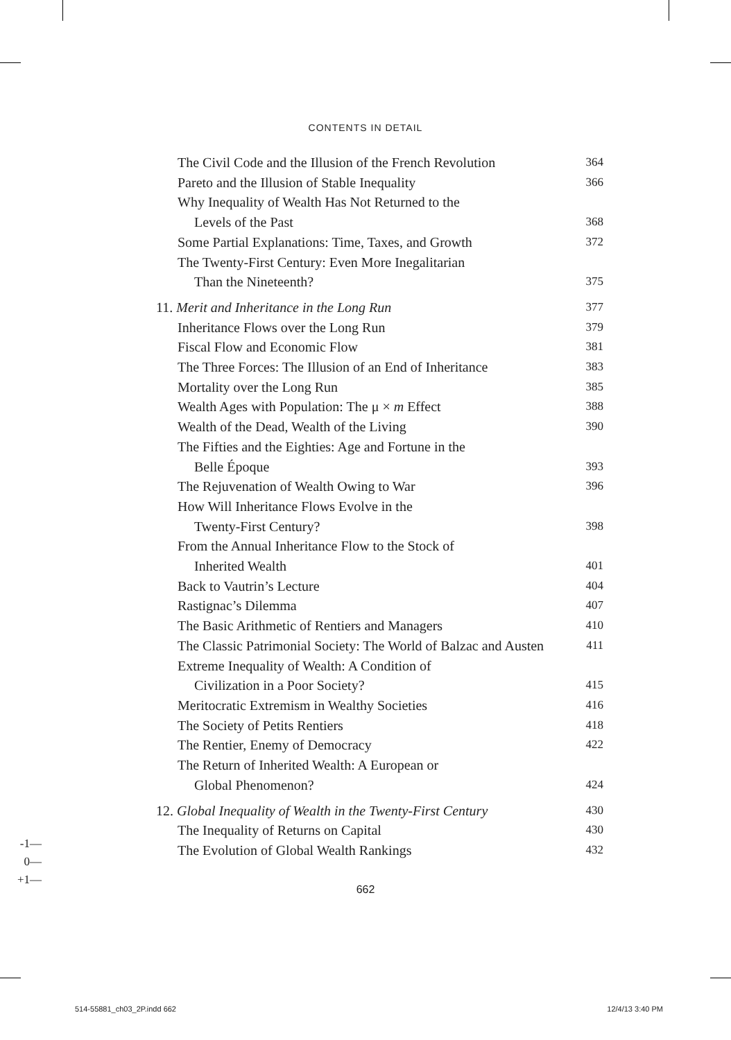CONTENTS IN DETAIL
The Civil Code and the Illusion of the French Revolution 364
Pareto and the Illusion of Stable Inequality 366
Why Inequality of Wealth Has Not Returned to the
Levels of the Past 368
Some Partial Explanations: Time, Taxes, and Growth 372
The Twenty-First Century: Even More Inegalitarian
Than the Nineteenth? 375
11. Merit and Inheritance in the Long Run 377
Inheritance Flows over the Long Run 379
Fiscal Flow and Economic Flow 381
The Three Forces: The Illusion of an End of Inheritance 383
Mortality over the Long Run 385
Wealth Ages with Population: The μ × m Effect 388
Wealth of the Dead, Wealth of the Living 390
The Fifties and the Eighties: Age and Fortune in the
Belle Époque 393
The Rejuvenation of Wealth Owing to War 396
How Will Inheritance Flows Evolve in the
Twenty-First Century? 398
From the Annual Inheritance Flow to the Stock of
Inherited Wealth 401
Back to Vautrin’s Lecture 404
Rastignac’s Dilemma 407
The Basic Arithmetic of Rentiers and Managers 410
The Classic Patrimonial Society: The World of Balzac and Austen 411
Extreme Inequality of Wealth: A Condition of
Civilization in a Poor Society? 415
Meritocratic Extremism in Wealthy Societies 416
The Society of Petits Rentiers 418
The Rentier, Enemy of Democracy 422
The Return of Inherited Wealth: A European or
Global Phenomenon? 424
12. Global Inequality of Wealth in the Twenty-First Century 430
The Inequality of Returns on Capital 430
The Evolution of Global Wealth Rankings 432
-1—
0—
+1—
662
514-55881_ch03_2P.indd 662 12/4/13 3:40 PM